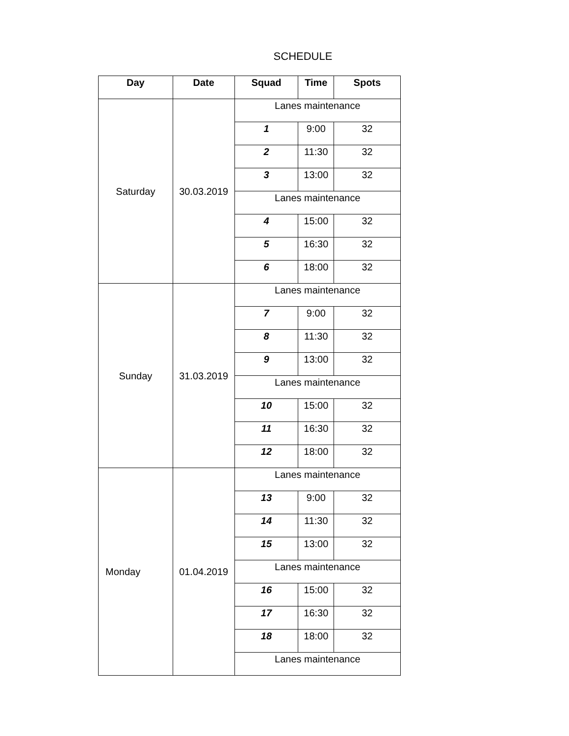SCHEDULE
| Day | Date | Squad | Time | Spots |
| --- | --- | --- | --- | --- |
| Saturday | 30.03.2019 | Lanes maintenance | | |
| | | 1 | 9:00 | 32 |
| | | 2 | 11:30 | 32 |
| | | 3 | 13:00 | 32 |
| | | Lanes maintenance | | |
| | | 4 | 15:00 | 32 |
| | | 5 | 16:30 | 32 |
| | | 6 | 18:00 | 32 |
| Sunday | 31.03.2019 | Lanes maintenance | | |
| | | 7 | 9:00 | 32 |
| | | 8 | 11:30 | 32 |
| | | 9 | 13:00 | 32 |
| | | Lanes maintenance | | |
| | | 10 | 15:00 | 32 |
| | | 11 | 16:30 | 32 |
| | | 12 | 18:00 | 32 |
| Monday | 01.04.2019 | Lanes maintenance | | |
| | | 13 | 9:00 | 32 |
| | | 14 | 11:30 | 32 |
| | | 15 | 13:00 | 32 |
| | | Lanes maintenance | | |
| | | 16 | 15:00 | 32 |
| | | 17 | 16:30 | 32 |
| | | 18 | 18:00 | 32 |
| | | Lanes maintenance | | |